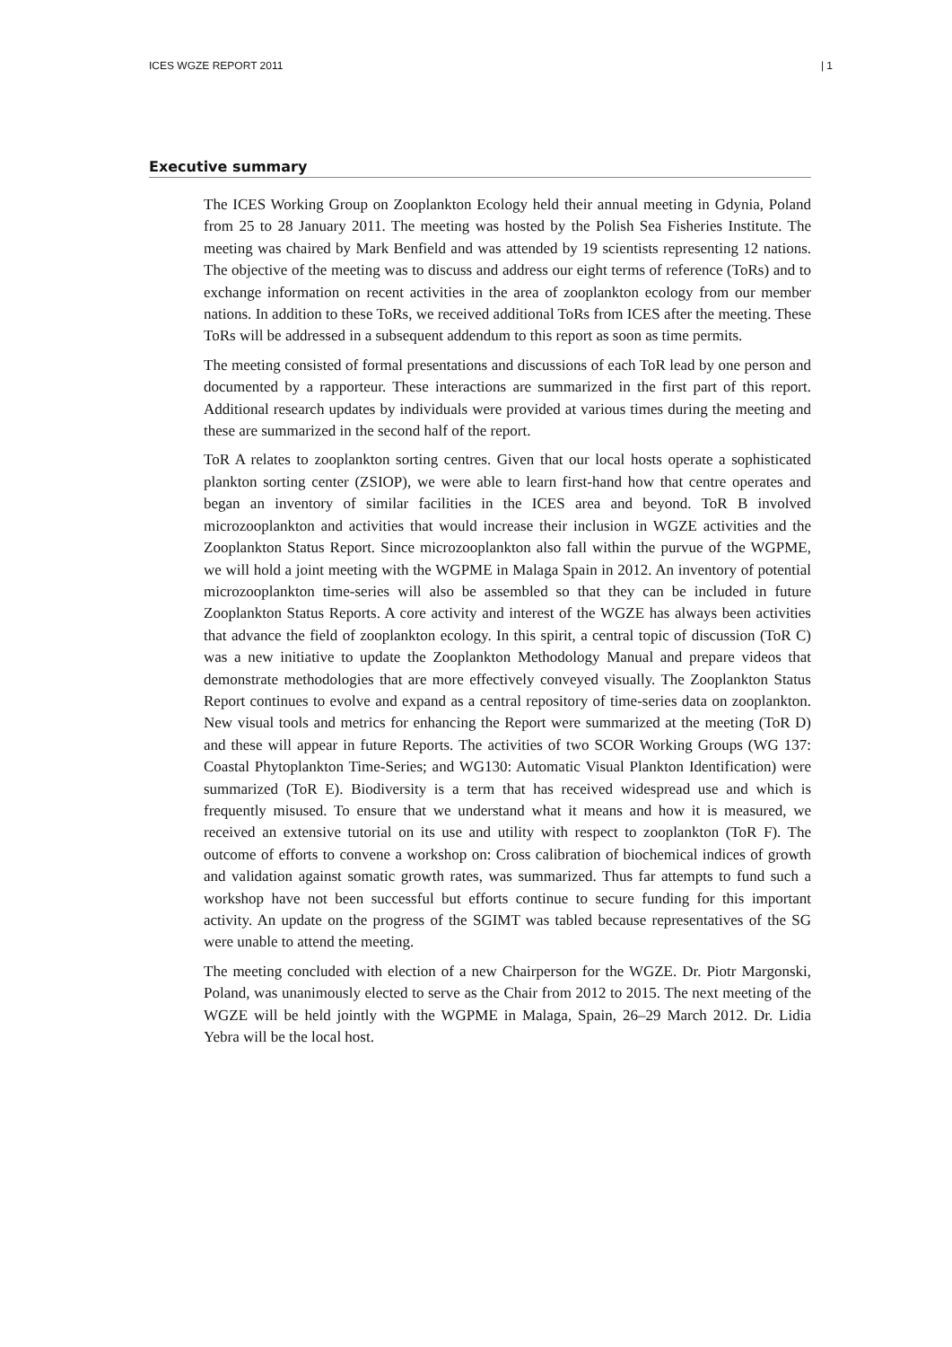ICES WGZE REPORT 2011 | 1
Executive summary
The ICES Working Group on Zooplankton Ecology held their annual meeting in Gdynia, Poland from 25 to 28 January 2011. The meeting was hosted by the Polish Sea Fisheries Institute. The meeting was chaired by Mark Benfield and was attended by 19 scientists representing 12 nations. The objective of the meeting was to discuss and address our eight terms of reference (ToRs) and to exchange information on recent activities in the area of zooplankton ecology from our member nations. In addition to these ToRs, we received additional ToRs from ICES after the meeting. These ToRs will be addressed in a subsequent addendum to this report as soon as time permits.
The meeting consisted of formal presentations and discussions of each ToR lead by one person and documented by a rapporteur. These interactions are summarized in the first part of this report. Additional research updates by individuals were provided at various times during the meeting and these are summarized in the second half of the report.
ToR A relates to zooplankton sorting centres. Given that our local hosts operate a sophisticated plankton sorting center (ZSIOP), we were able to learn first-hand how that centre operates and began an inventory of similar facilities in the ICES area and beyond. ToR B involved microzooplankton and activities that would increase their inclusion in WGZE activities and the Zooplankton Status Report. Since microzooplankton also fall within the purvue of the WGPME, we will hold a joint meeting with the WGPME in Malaga Spain in 2012. An inventory of potential microzooplankton time-series will also be assembled so that they can be included in future Zooplankton Status Reports. A core activity and interest of the WGZE has always been activities that advance the field of zooplankton ecology. In this spirit, a central topic of discussion (ToR C) was a new initiative to update the Zooplankton Methodology Manual and prepare videos that demonstrate methodologies that are more effectively conveyed visually. The Zooplankton Status Report continues to evolve and expand as a central repository of time-series data on zooplankton. New visual tools and metrics for enhancing the Report were summarized at the meeting (ToR D) and these will appear in future Reports. The activities of two SCOR Working Groups (WG 137: Coastal Phytoplankton Time-Series; and WG130: Automatic Visual Plankton Identification) were summarized (ToR E). Biodiversity is a term that has received widespread use and which is frequently misused. To ensure that we understand what it means and how it is measured, we received an extensive tutorial on its use and utility with respect to zooplankton (ToR F). The outcome of efforts to convene a workshop on: Cross calibration of biochemical indices of growth and validation against somatic growth rates, was summarized. Thus far attempts to fund such a workshop have not been successful but efforts continue to secure funding for this important activity. An update on the progress of the SGIMT was tabled because representatives of the SG were unable to attend the meeting.
The meeting concluded with election of a new Chairperson for the WGZE. Dr. Piotr Margonski, Poland, was unanimously elected to serve as the Chair from 2012 to 2015. The next meeting of the WGZE will be held jointly with the WGPME in Malaga, Spain, 26–29 March 2012. Dr. Lidia Yebra will be the local host.